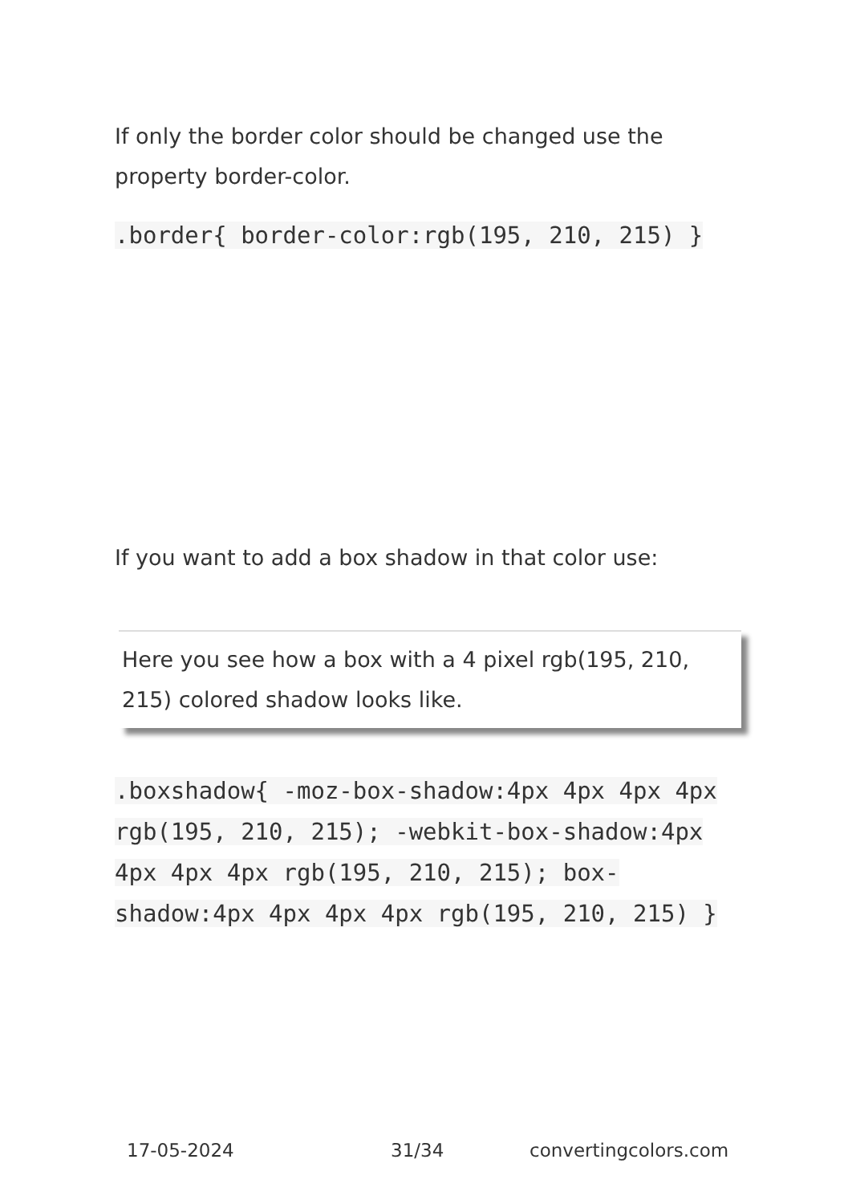If only the border color should be changed use the property border-color.
.border{ border-color:rgb(195, 210, 215) }
If you want to add a box shadow in that color use:
Here you see how a box with a 4 pixel rgb(195, 210, 215) colored shadow looks like.
.boxshadow{ -moz-box-shadow:4px 4px 4px 4px rgb(195, 210, 215); -webkit-box-shadow:4px 4px 4px 4px rgb(195, 210, 215); box-shadow:4px 4px 4px 4px rgb(195, 210, 215) }
17-05-2024 31/34 convertingcolors.com